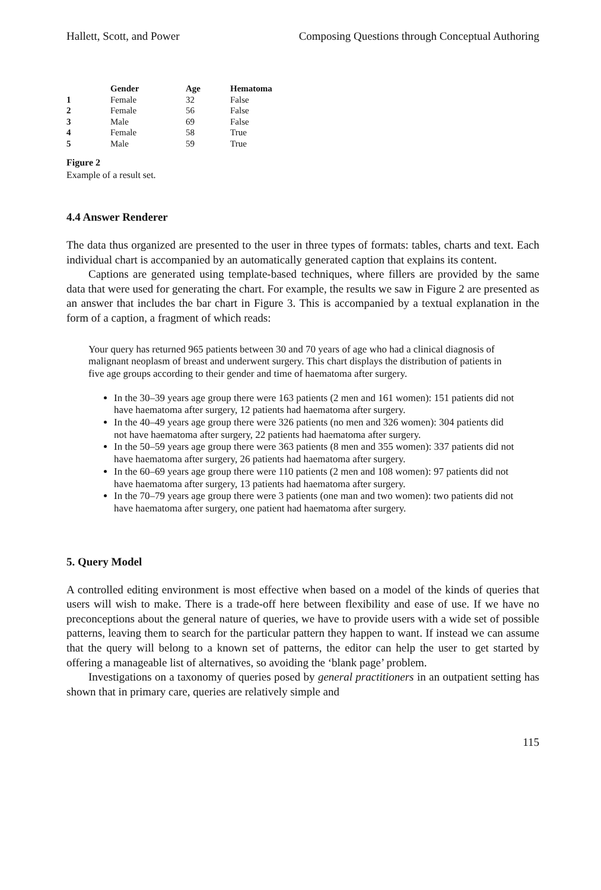Hallett, Scott, and Power Composing Questions through Conceptual Authoring
| | Gender | Age | Hematoma |
| --- | --- | --- | --- |
| 1 | Female | 32 | False |
| 2 | Female | 56 | False |
| 3 | Male | 69 | False |
| 4 | Female | 58 | True |
| 5 | Male | 59 | True |
Figure 2
Example of a result set.
4.4 Answer Renderer
The data thus organized are presented to the user in three types of formats: tables, charts and text. Each individual chart is accompanied by an automatically generated caption that explains its content.
Captions are generated using template-based techniques, where fillers are provided by the same data that were used for generating the chart. For example, the results we saw in Figure 2 are presented as an answer that includes the bar chart in Figure 3. This is accompanied by a textual explanation in the form of a caption, a fragment of which reads:
Your query has returned 965 patients between 30 and 70 years of age who had a clinical diagnosis of malignant neoplasm of breast and underwent surgery. This chart displays the distribution of patients in five age groups according to their gender and time of haematoma after surgery.
In the 30–39 years age group there were 163 patients (2 men and 161 women): 151 patients did not have haematoma after surgery, 12 patients had haematoma after surgery.
In the 40–49 years age group there were 326 patients (no men and 326 women): 304 patients did not have haematoma after surgery, 22 patients had haematoma after surgery.
In the 50–59 years age group there were 363 patients (8 men and 355 women): 337 patients did not have haematoma after surgery, 26 patients had haematoma after surgery.
In the 60–69 years age group there were 110 patients (2 men and 108 women): 97 patients did not have haematoma after surgery, 13 patients had haematoma after surgery.
In the 70–79 years age group there were 3 patients (one man and two women): two patients did not have haematoma after surgery, one patient had haematoma after surgery.
5. Query Model
A controlled editing environment is most effective when based on a model of the kinds of queries that users will wish to make. There is a trade-off here between flexibility and ease of use. If we have no preconceptions about the general nature of queries, we have to provide users with a wide set of possible patterns, leaving them to search for the particular pattern they happen to want. If instead we can assume that the query will belong to a known set of patterns, the editor can help the user to get started by offering a manageable list of alternatives, so avoiding the ‘blank page’ problem.
Investigations on a taxonomy of queries posed by general practitioners in an outpatient setting has shown that in primary care, queries are relatively simple and
115